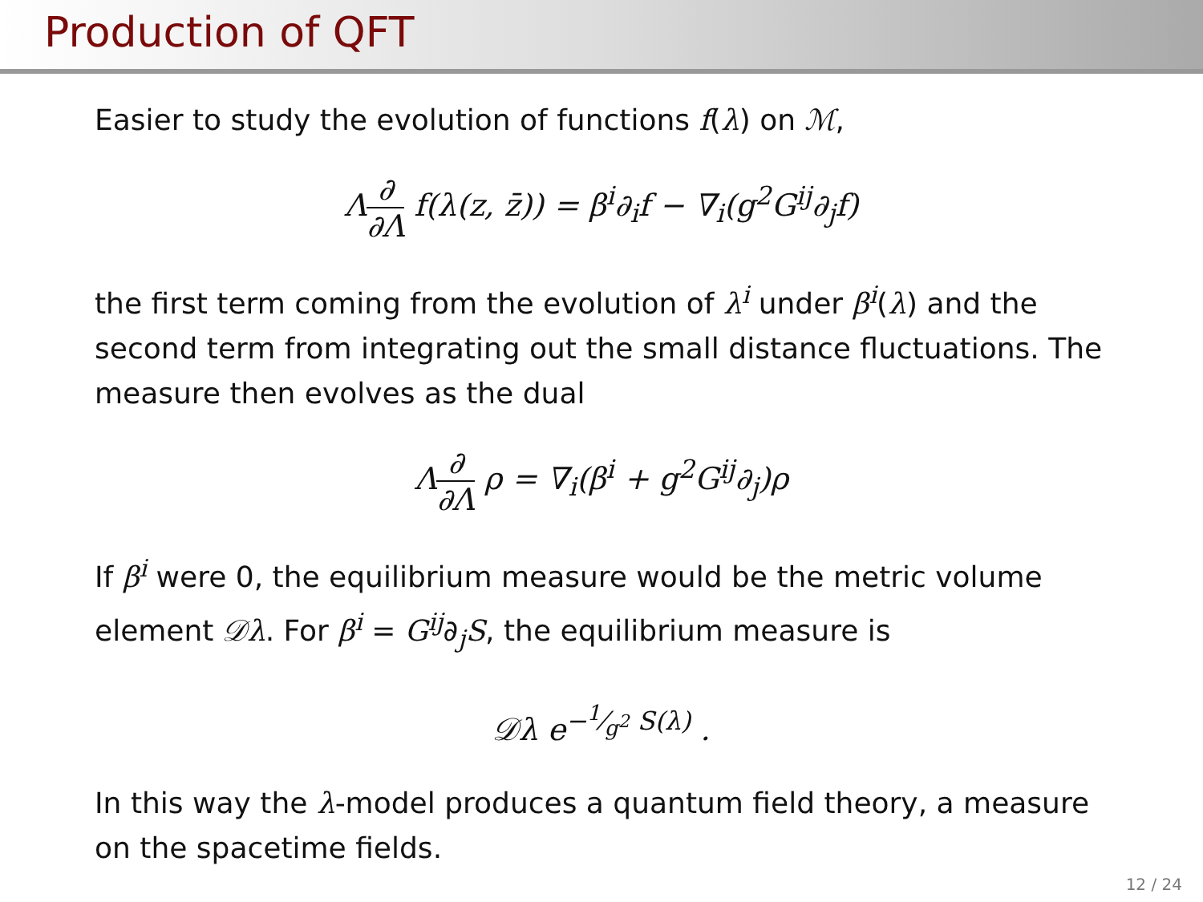Production of QFT
Easier to study the evolution of functions f(λ) on ℳ,
Λ∂ ∂Λ f(λ(z, z̄)) = β<sup>i</sup>∂<sub>i</sub>f − ∇<sub>i</sub>(g<sup>2</sup>G<sup>ij</sup>∂<sub>j</sub>f)
the first term coming from the evolution of λ<sup>i</sup> under β<sup>i</sup>(λ) and the second term from integrating out the small distance fluctuations. The measure then evolves as the dual
Λ∂ ∂Λ ρ = ∇<sub>i</sub>(β<sup>i</sup> + g<sup>2</sup>G<sup>ij</sup>∂<sub>j</sub>)ρ
If β<sup>i</sup> were 0, the equilibrium measure would be the metric volume element 𝒟λ. For β<sup>i</sup> = G<sup>ij</sup>∂<sub>j</sub>S, the equilibrium measure is
𝒟λ e<sup>−1⁄g<sup>2</sup> S(λ)</sup> .
In this way the λ-model produces a quantum field theory, a measure on the spacetime fields.
12 / 24